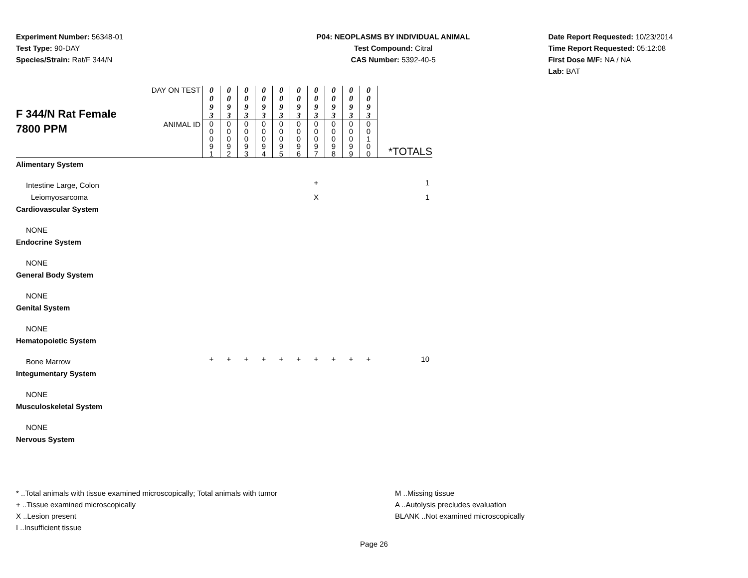Experiment Number: 56348-01
Test Type: 90-DAY
Species/Strain: Rat/F 344/N
P04: NEOPLASMS BY INDIVIDUAL ANIMAL
Test Compound: Citral
CAS Number: 5392-40-5
Date Report Requested: 10/23/2014
Time Report Requested: 05:12:08
First Dose M/F: NA / NA
Lab: BAT
| F 344/N Rat Female 7800 PPM | DAY ON TEST | 0 0 9 3 | 0 0 9 3 | 0 0 9 3 | 0 0 9 3 | 0 0 9 3 | 0 0 9 3 | 0 0 9 3 | 0 0 9 3 | 0 0 9 3 | 0 0 9 3 | *TOTALS |
| | ANIMAL ID | 0 0 0 9 1 | 0 0 0 9 2 | 0 0 0 9 3 | 0 0 0 9 4 | 0 0 0 9 5 | 0 0 0 9 6 | 0 0 0 9 7 | 0 0 0 9 8 | 0 0 0 9 9 | 0 0 1 0 0 | |
| Alimentary System | | | | | | | | | | | | |
| Intestine Large, Colon | | | | | | | | + | | | | 1 |
| Leiomyosarcoma | | | | | | | | X | | | | 1 |
| Cardiovascular System | | | | | | | | | | | | |
| NONE | | | | | | | | | | | | |
| Endocrine System | | | | | | | | | | | | |
| NONE | | | | | | | | | | | | |
| General Body System | | | | | | | | | | | | |
| NONE | | | | | | | | | | | | |
| Genital System | | | | | | | | | | | | |
| NONE | | | | | | | | | | | | |
| Hematopoietic System | | | | | | | | | | | | |
| Bone Marrow | | + | + | + | + | + | + | + | + | + | + | 10 |
| Integumentary System | | | | | | | | | | | | |
| NONE | | | | | | | | | | | | |
| Musculoskeletal System | | | | | | | | | | | | |
| NONE | | | | | | | | | | | | |
| Nervous System | | | | | | | | | | | | |
* ..Total animals with tissue examined microscopically; Total animals with tumor
+ ..Tissue examined microscopically
X ..Lesion present
I ..Insufficient tissue
M ..Missing tissue
A ..Autolysis precludes evaluation
BLANK ..Not examined microscopically
Page 26